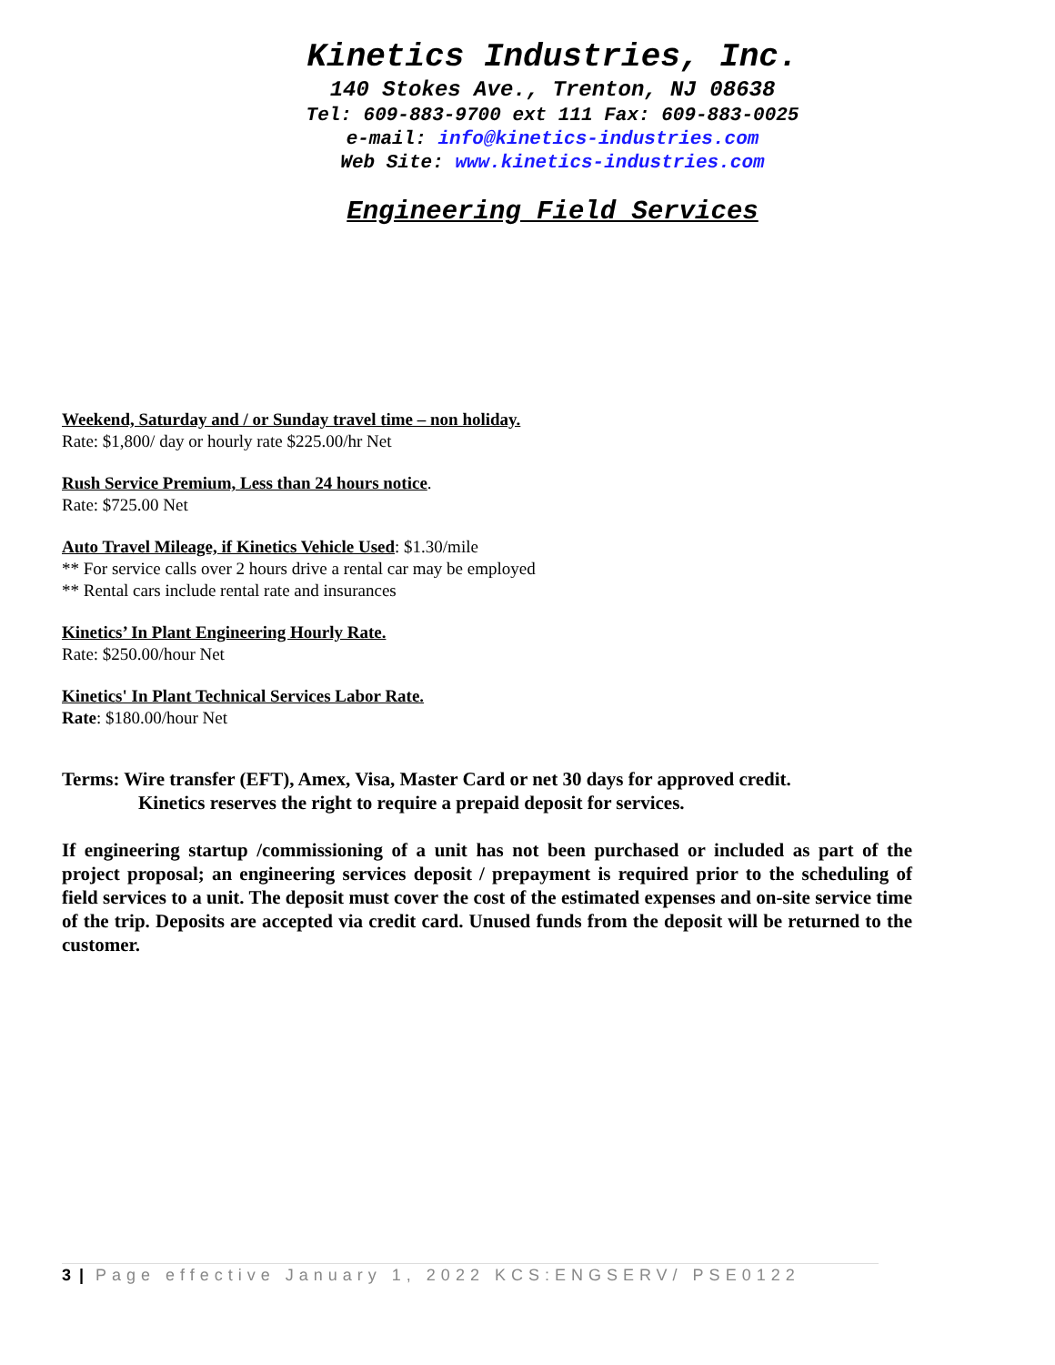Kinetics Industries, Inc.
140 Stokes Ave., Trenton, NJ 08638
Tel: 609-883-9700 ext 111 Fax: 609-883-0025
e-mail: info@kinetics-industries.com
Web Site: www.kinetics-industries.com
Engineering Field Services
Weekend, Saturday and / or Sunday travel time – non holiday.
Rate: $1,800/ day or hourly rate $225.00/hr Net
Rush Service Premium, Less than 24 hours notice.
Rate: $725.00 Net
Auto Travel Mileage, if Kinetics Vehicle Used: $1.30/mile
** For service calls over 2 hours drive a rental car may be employed
** Rental cars include rental rate and insurances
Kinetics’ In Plant Engineering Hourly Rate.
Rate: $250.00/hour Net
Kinetics' In Plant Technical Services Labor Rate.
Rate: $180.00/hour Net
Terms: Wire transfer (EFT), Amex, Visa, Master Card or net 30 days for approved credit.
Kinetics reserves the right to require a prepaid deposit for services.
If engineering startup /commissioning of a unit has not been purchased or included as part of the project proposal; an engineering services deposit / prepayment is required prior to the scheduling of field services to a unit. The deposit must cover the cost of the estimated expenses and on-site service time of the trip. Deposits are accepted via credit card. Unused funds from the deposit will be returned to the customer.
3 | Page effective January 1, 2022 KCS:ENGSERV/ PSE0122